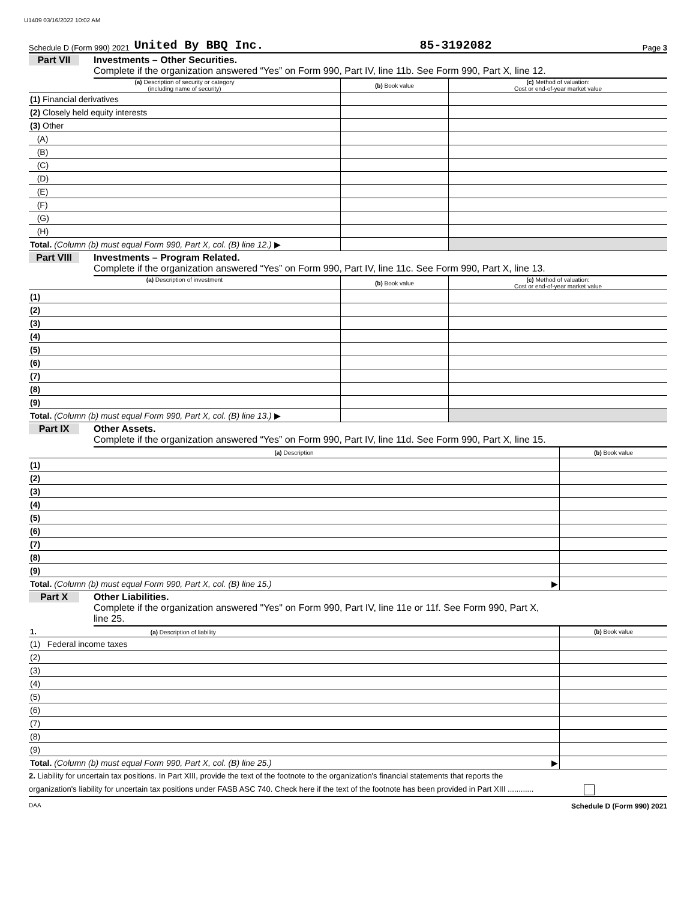U1409 03/16/2022 10:02 AM
Schedule D (Form 990) 2021 United By BBQ Inc. 85-3192082 Page 3
Part VII Investments – Other Securities.
Complete if the organization answered “Yes” on Form 990, Part IV, line 11b. See Form 990, Part X, line 12.
| (a) Description of security or category (including name of security) | (b) Book value | (c) Method of valuation: Cost or end-of-year market value |
| --- | --- | --- |
| (1) Financial derivatives | | |
| (2) Closely held equity interests | | |
| (3) Other | | |
| (A) | | |
| (B) | | |
| (C) | | |
| (D) | | |
| (E) | | |
| (F) | | |
| (G) | | |
| (H) | | |
| Total. (Column (b) must equal Form 990, Part X, col. (B) line 12.) ▶ | | |
Part VIII Investments – Program Related.
Complete if the organization answered “Yes” on Form 990, Part IV, line 11c. See Form 990, Part X, line 13.
| (a) Description of investment | (b) Book value | (c) Method of valuation: Cost or end-of-year market value |
| --- | --- | --- |
| (1) | | |
| (2) | | |
| (3) | | |
| (4) | | |
| (5) | | |
| (6) | | |
| (7) | | |
| (8) | | |
| (9) | | |
| Total. (Column (b) must equal Form 990, Part X, col. (B) line 13.) ▶ | | |
Part IX Other Assets.
Complete if the organization answered “Yes” on Form 990, Part IV, line 11d. See Form 990, Part X, line 15.
| (a) Description | (b) Book value |
| --- | --- |
| (1) | |
| (2) | |
| (3) | |
| (4) | |
| (5) | |
| (6) | |
| (7) | |
| (8) | |
| (9) | |
| Total. (Column (b) must equal Form 990, Part X, col. (B) line 15.) ▶ | |
Part X Other Liabilities.
Complete if the organization answered "Yes" on Form 990, Part IV, line 11e or 11f. See Form 990, Part X,
line 25.
| 1. (a) Description of liability | (b) Book value |
| --- | --- |
| (1) Federal income taxes | |
| (2) | |
| (3) | |
| (4) | |
| (5) | |
| (6) | |
| (7) | |
| (8) | |
| (9) | |
| Total. (Column (b) must equal Form 990, Part X, col. (B) line 25.) ▶ | |
2. Liability for uncertain tax positions. In Part XIII, provide the text of the footnote to the organization's financial statements that reports the
organization's liability for uncertain tax positions under FASB ASC 740. Check here if the text of the footnote has been provided in Part XIII ............
DAA Schedule D (Form 990) 2021